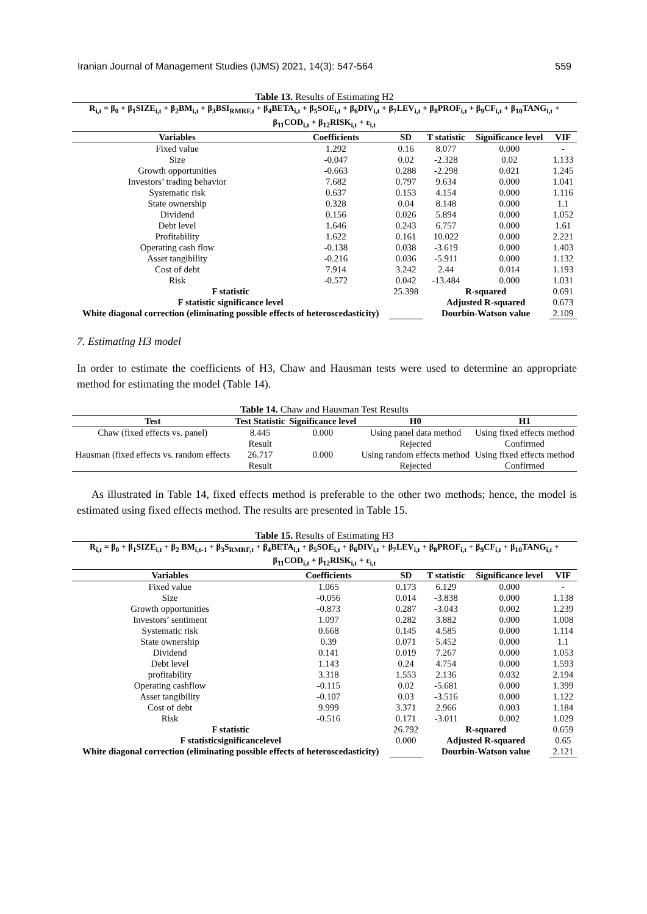Iranian Journal of Management Studies (IJMS) 2021, 14(3): 547-564 559
Table 13. Results of Estimating H2
| R<sub>i,t</sub> = β<sub>0</sub> + β<sub>1</sub>SIZE<sub>i,t</sub> + β<sub>2</sub>BM<sub>i,t</sub> + β<sub>3</sub>BSI<sub>RMRF,t</sub> + β<sub>4</sub>BETA<sub>i,t</sub> + β<sub>5</sub>SOE<sub>i,t</sub> + β<sub>6</sub>DIV<sub>i,t</sub> + β<sub>7</sub>LEV<sub>i,t</sub> + β<sub>8</sub>PROF<sub>i,t</sub> + β<sub>9</sub>CF<sub>i,t</sub> + β<sub>10</sub>TANG<sub>i,t</sub> + β<sub>11</sub>COD<sub>i,t</sub> + β<sub>12</sub>RISK<sub>i,t</sub> + ε<sub>i,t</sub> | | | | | |
| Variables | Coefficients | SD | T statistic | Significance level | VIF |
| Fixed value | 1.292 | 0.16 | 8.077 | 0.000 | - |
| Size | -0.047 | 0.02 | -2.328 | 0.02 | 1.133 |
| Growth opportunities | -0.663 | 0.288 | -2.298 | 0.021 | 1.245 |
| Investors’ trading behavior | 7.682 | 0.797 | 9.634 | 0.000 | 1.041 |
| Systematic risk | 0.637 | 0.153 | 4.154 | 0.000 | 1.116 |
| State ownership | 0.328 | 0.04 | 8.148 | 0.000 | 1.1 |
| Dividend | 0.156 | 0.026 | 5.894 | 0.000 | 1.052 |
| Debt level | 1.646 | 0.243 | 6.757 | 0.000 | 1.61 |
| Profitability | 1.622 | 0.161 | 10.022 | 0.000 | 2.221 |
| Operating cash flow | -0.138 | 0.038 | -3.619 | 0.000 | 1.403 |
| Asset tangibility | -0.216 | 0.036 | -5.911 | 0.000 | 1.132 |
| Cost of debt | 7.914 | 3.242 | 2.44 | 0.014 | 1.193 |
| Risk | -0.572 | 0.042 | -13.484 | 0.000 | 1.031 |
| F statistic | | 25.398 | R-squared | | 0.691 |
| F statistic significance level | | | Adjusted R-squared | | 0.673 |
| White diagonal correction (eliminating possible effects of heteroscedasticity) | | | Dourbin-Watson value | | 2.109 |
7. Estimating H3 model
In order to estimate the coefficients of H3, Chaw and Hausman tests were used to determine an appropriate method for estimating the model (Table 14).
Table 14. Chaw and Hausman Test Results
| Test | Test Statistic | Significance level | H0 | H1 |
| --- | --- | --- | --- | --- |
| Chaw (fixed effects vs. panel) | 8.445 | 0.000 | Using panel data method | Using fixed effects method |
| | Result | | Rejected | Confirmed |
| Hausman (fixed effects vs. random effects | 26.717 | 0.000 | Using random effects method | Using fixed effects method |
| | Result | | Rejected | Confirmed |
As illustrated in Table 14, fixed effects method is preferable to the other two methods; hence, the model is estimated using fixed effects method. The results are presented in Table 15.
Table 15. Results of Estimating H3
| R<sub>i,t</sub> = β<sub>0</sub> + β<sub>1</sub>SIZE<sub>i,t</sub> + β<sub>2</sub> BM<sub>i,t-1</sub> + β<sub>3</sub>S<sub>RMRF,t</sub> + β<sub>4</sub>BETA<sub>i,t</sub> + β<sub>5</sub>SOE<sub>i,t</sub> + β<sub>6</sub>DIV<sub>i,t</sub> + β<sub>7</sub>LEV<sub>i,t</sub> + β<sub>8</sub>PROF<sub>i,t</sub> + β<sub>9</sub>CF<sub>i,t</sub> + β<sub>10</sub>TANG<sub>i,t</sub> + β<sub>11</sub>COD<sub>i,t</sub> + β<sub>12</sub>RISK<sub>i,t</sub> + ε<sub>i,t</sub> | | | | | |
| Variables | Coefficients | SD | T statistic | Significance level | VIF |
| Fixed value | 1.065 | 0.173 | 6.129 | 0.000 | - |
| Size | -0.056 | 0.014 | -3.838 | 0.000 | 1.138 |
| Growth opportunities | -0.873 | 0.287 | -3.043 | 0.002 | 1.239 |
| Investors’ sentiment | 1.097 | 0.282 | 3.882 | 0.000 | 1.008 |
| Systematic risk | 0.668 | 0.145 | 4.585 | 0.000 | 1.114 |
| State ownership | 0.39 | 0.071 | 5.452 | 0.000 | 1.1 |
| Dividend | 0.141 | 0.019 | 7.267 | 0.000 | 1.053 |
| Debt level | 1.143 | 0.24 | 4.754 | 0.000 | 1.593 |
| profitability | 3.318 | 1.553 | 2.136 | 0.032 | 2.194 |
| Operating cashflow | -0.115 | 0.02 | -5.681 | 0.000 | 1.399 |
| Asset tangibility | -0.107 | 0.03 | -3.516 | 0.000 | 1.122 |
| Cost of debt | 9.999 | 3.371 | 2.966 | 0.003 | 1.184 |
| Risk | -0.516 | 0.171 | -3.011 | 0.002 | 1.029 |
| F statistic | | 26.792 | R-squared | | 0.659 |
| F statisticsignificancelevel | | 0.000 | Adjusted R-squared | | 0.65 |
| White diagonal correction (eliminating possible effects of heteroscedasticity) | | | Dourbin-Watson value | | 2.121 |